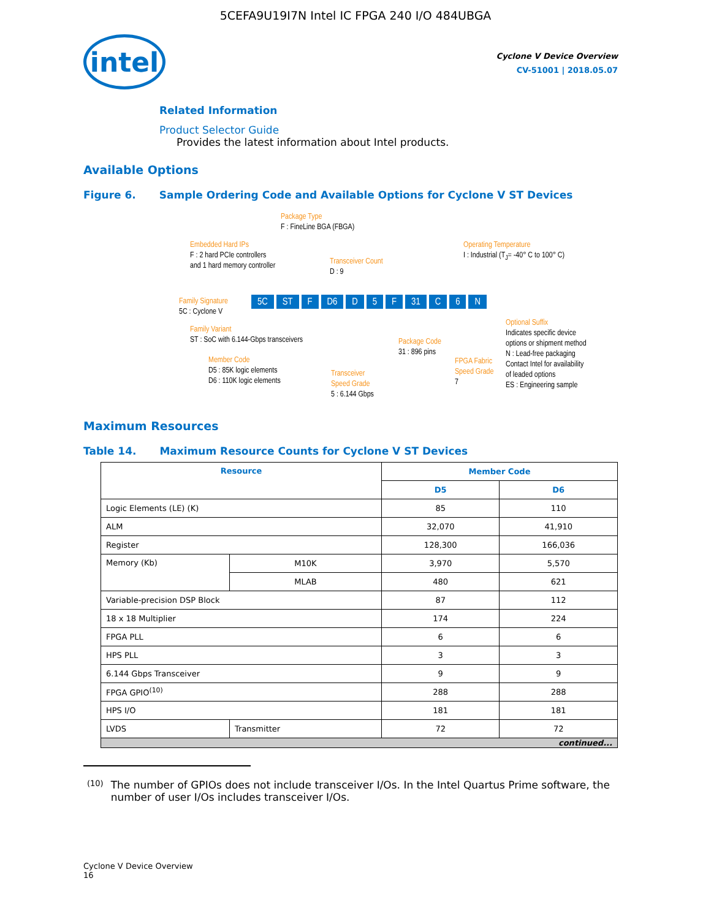5CEFA9U19I7N Intel IC FPGA 240 I/O 484UBGA
intel
Cyclone V Device Overview
CV-51001 | 2018.05.07
Related Information
Product Selector Guide
Provides the latest information about Intel products.
Available Options
Figure 6. Sample Ordering Code and Available Options for Cyclone V ST Devices
Package Type
F : FineLine BGA (FBGA)
Embedded Hard IPs
F : 2 hard PCIe controllers
and 1 hard memory controller
Transceiver Count
D : 9
Operating Temperature
I : Industrial (T<sub>J</sub>= -40° C to 100° C)
Family Signature
5C : Cyclone V
5C ST F D6 D 5 F 31 C 6 N
Family Variant
ST : SoC with 6.144-Gbps transceivers
Member Code
D5 : 85K logic elements
D6 : 110K logic elements
Transceiver
Speed Grade
5 : 6.144 Gbps
Package Code
31 : 896 pins
FPGA Fabric
Speed Grade
7
Optional Suffix
Indicates specific device
options or shipment method
N : Lead-free packaging
Contact Intel for availability
of leaded options
ES : Engineering sample
Maximum Resources
Table 14. Maximum Resource Counts for Cyclone V ST Devices
| Resource | | Member Code | |
| --- | --- | --- | --- |
| | | D5 | D6 |
| Logic Elements (LE) (K) | | 85 | 110 |
| ALM | | 32,070 | 41,910 |
| Register | | 128,300 | 166,036 |
| Memory (Kb) | M10K | 3,970 | 5,570 |
| | MLAB | 480 | 621 |
| Variable-precision DSP Block | | 87 | 112 |
| 18 x 18 Multiplier | | 174 | 224 |
| FPGA PLL | | 6 | 6 |
| HPS PLL | | 3 | 3 |
| 6.144 Gbps Transceiver | | 9 | 9 |
| FPGA GPIO<sup>(10)</sup> | | 288 | 288 |
| HPS I/O | | 181 | 181 |
| LVDS | Transmitter | 72 | 72 |
| continued... | | | |
(10) The number of GPIOs does not include transceiver I/Os. In the Intel Quartus Prime software, the number of user I/Os includes transceiver I/Os.
Cyclone V Device Overview
16